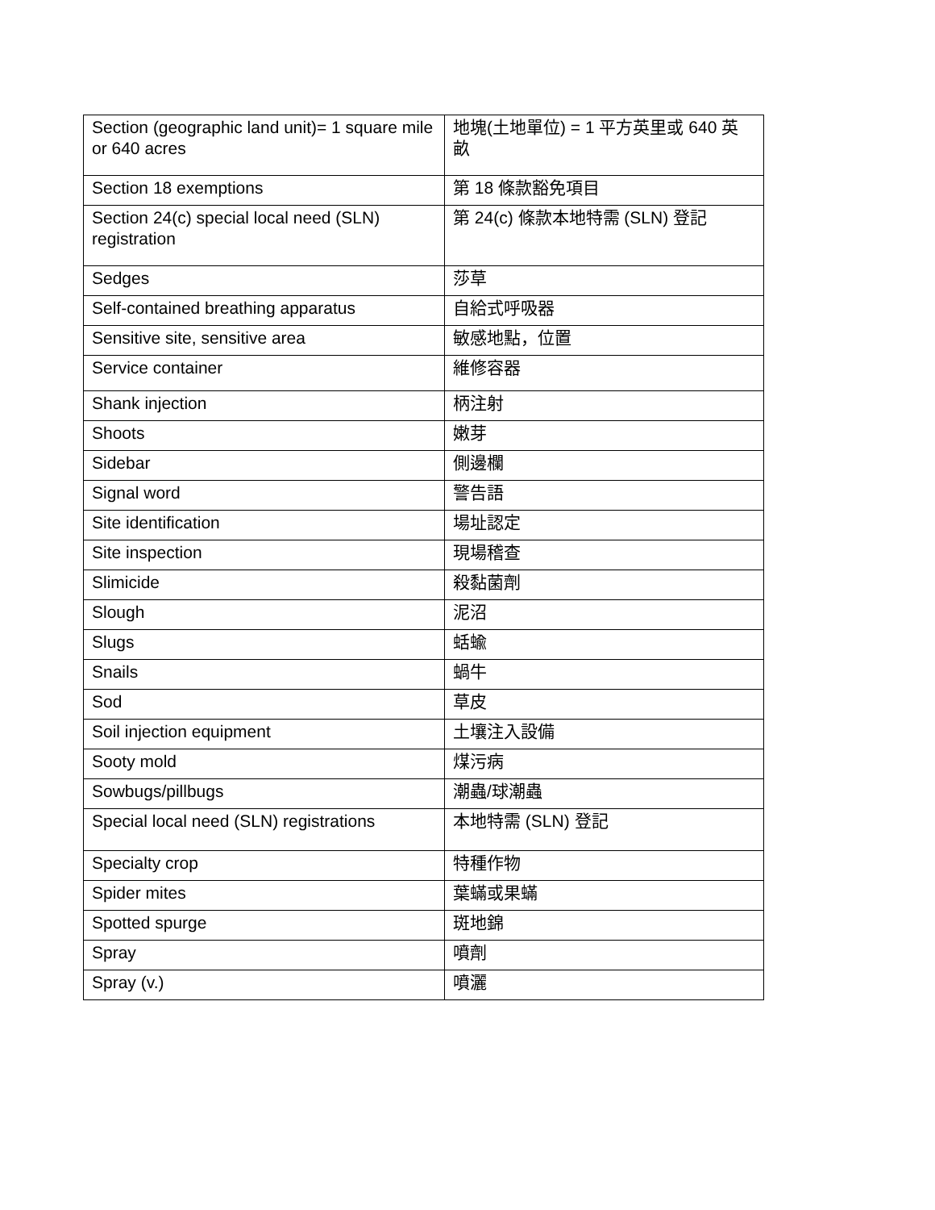| Section (geographic land unit)= 1 square mile or 640 acres | 地塊(土地單位) = 1 平方英里或 640 英畝 |
| Section 18 exemptions | 第 18 條款豁免項目 |
| Section 24(c) special local need (SLN) registration | 第 24(c) 條款本地特需 (SLN) 登記 |
| Sedges | 莎草 |
| Self-contained breathing apparatus | 自給式呼吸器 |
| Sensitive site, sensitive area | 敏感地點，位置 |
| Service container | 維修容器 |
| Shank injection | 柄注射 |
| Shoots | 嫩芽 |
| Sidebar | 側邊欄 |
| Signal word | 警告語 |
| Site identification | 場址認定 |
| Site inspection | 現場稽查 |
| Slimicide | 殺黏菌劑 |
| Slough | 泥沼 |
| Slugs | 蛞蝓 |
| Snails | 蝸牛 |
| Sod | 草皮 |
| Soil injection equipment | 土壤注入設備 |
| Sooty mold | 煤污病 |
| Sowbugs/pillbugs | 潮蟲/球潮蟲 |
| Special local need (SLN) registrations | 本地特需 (SLN) 登記 |
| Specialty crop | 特種作物 |
| Spider mites | 葉蟎或果蟎 |
| Spotted spurge | 斑地錦 |
| Spray | 噴劑 |
| Spray (v.) | 噴灑 |